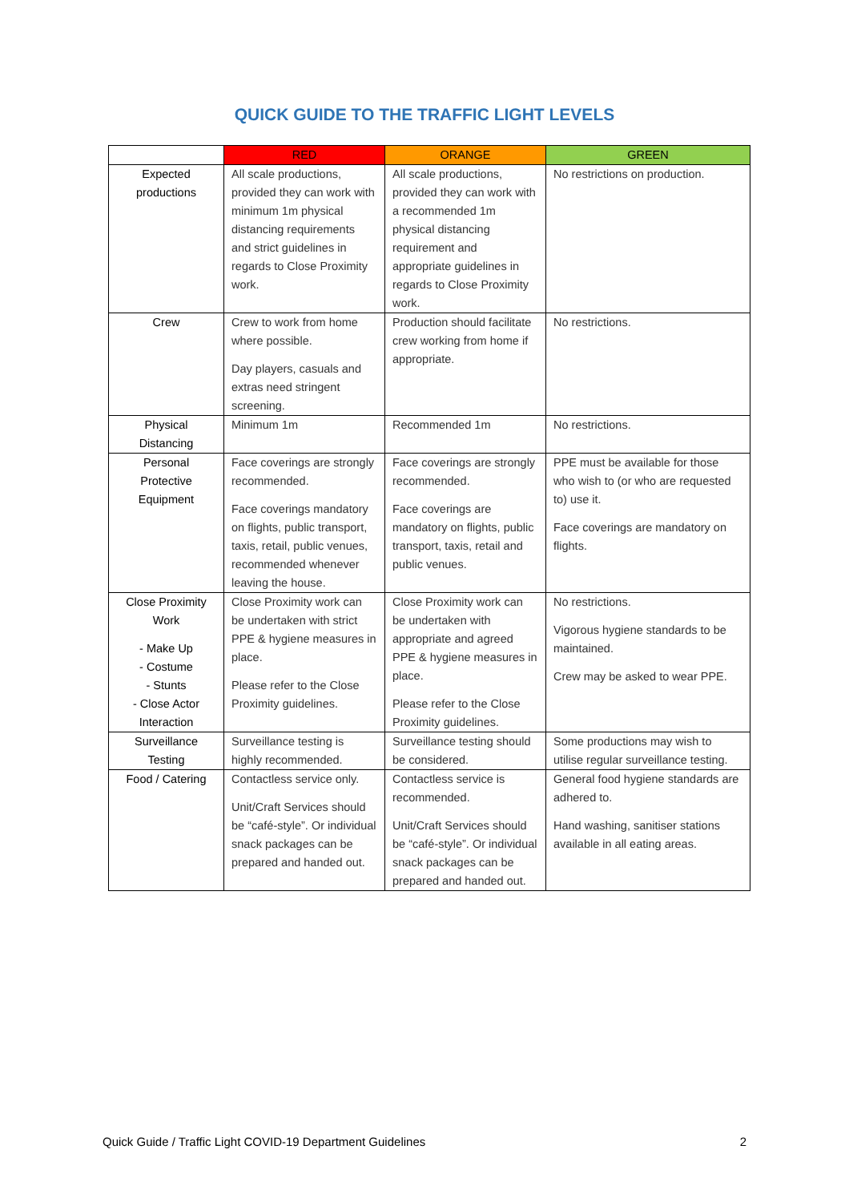QUICK GUIDE TO THE TRAFFIC LIGHT LEVELS
| | RED | ORANGE | GREEN |
| --- | --- | --- | --- |
| Expected productions | All scale productions, provided they can work with minimum 1m physical distancing requirements and strict guidelines in regards to Close Proximity work. | All scale productions, provided they can work with a recommended 1m physical distancing requirement and appropriate guidelines in regards to Close Proximity work. | No restrictions on production. |
| Crew | Crew to work from home where possible. Day players, casuals and extras need stringent screening. | Production should facilitate crew working from home if appropriate. | No restrictions. |
| Physical Distancing | Minimum 1m | Recommended 1m | No restrictions. |
| Personal Protective Equipment | Face coverings are strongly recommended. Face coverings mandatory on flights, public transport, taxis, retail, public venues, recommended whenever leaving the house. | Face coverings are strongly recommended. Face coverings are mandatory on flights, public transport, taxis, retail and public venues. | PPE must be available for those who wish to (or who are requested to) use it. Face coverings are mandatory on flights. |
| Close Proximity Work - Make Up - Costume - Stunts - Close Actor Interaction | Close Proximity work can be undertaken with strict PPE & hygiene measures in place. Please refer to the Close Proximity guidelines. | Close Proximity work can be undertaken with appropriate and agreed PPE & hygiene measures in place. Please refer to the Close Proximity guidelines. | No restrictions. Vigorous hygiene standards to be maintained. Crew may be asked to wear PPE. |
| Surveillance Testing | Surveillance testing is highly recommended. | Surveillance testing should be considered. | Some productions may wish to utilise regular surveillance testing. |
| Food / Catering | Contactless service only. Unit/Craft Services should be “café-style”. Or individual snack packages can be prepared and handed out. | Contactless service is recommended. Unit/Craft Services should be “café-style”. Or individual snack packages can be prepared and handed out. | General food hygiene standards are adhered to. Hand washing, sanitiser stations available in all eating areas. |
Quick Guide / Traffic Light COVID-19 Department Guidelines 2